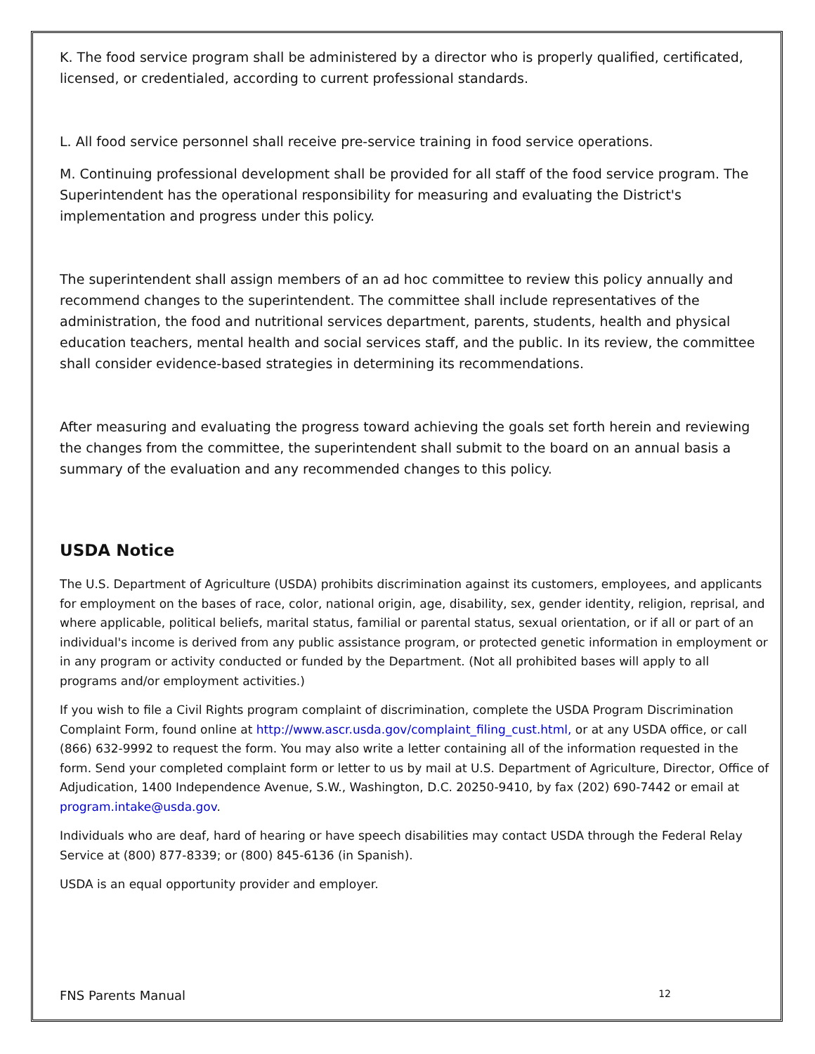K. The food service program shall be administered by a director who is properly qualified, certificated, licensed, or credentialed, according to current professional standards.
L. All food service personnel shall receive pre-service training in food service operations.
M. Continuing professional development shall be provided for all staff of the food service program. The Superintendent has the operational responsibility for measuring and evaluating the District's implementation and progress under this policy.
The superintendent shall assign members of an ad hoc committee to review this policy annually and recommend changes to the superintendent. The committee shall include representatives of the administration, the food and nutritional services department, parents, students, health and physical education teachers, mental health and social services staff, and the public. In its review, the committee shall consider evidence-based strategies in determining its recommendations.
After measuring and evaluating the progress toward achieving the goals set forth herein and reviewing the changes from the committee, the superintendent shall submit to the board on an annual basis a summary of the evaluation and any recommended changes to this policy.
USDA Notice
The U.S. Department of Agriculture (USDA) prohibits discrimination against its customers, employees, and applicants for employment on the bases of race, color, national origin, age, disability, sex, gender identity, religion, reprisal, and where applicable, political beliefs, marital status, familial or parental status, sexual orientation, or if all or part of an individual's income is derived from any public assistance program, or protected genetic information in employment or in any program or activity conducted or funded by the Department. (Not all prohibited bases will apply to all programs and/or employment activities.)
If you wish to file a Civil Rights program complaint of discrimination, complete the USDA Program Discrimination Complaint Form, found online at http://www.ascr.usda.gov/complaint_filing_cust.html, or at any USDA office, or call (866) 632-9992 to request the form. You may also write a letter containing all of the information requested in the form. Send your completed complaint form or letter to us by mail at U.S. Department of Agriculture, Director, Office of Adjudication, 1400 Independence Avenue, S.W., Washington, D.C. 20250-9410, by fax (202) 690-7442 or email at program.intake@usda.gov.
Individuals who are deaf, hard of hearing or have speech disabilities may contact USDA through the Federal Relay Service at (800) 877-8339; or (800) 845-6136 (in Spanish).
USDA is an equal opportunity provider and employer.
FNS Parents Manual 12